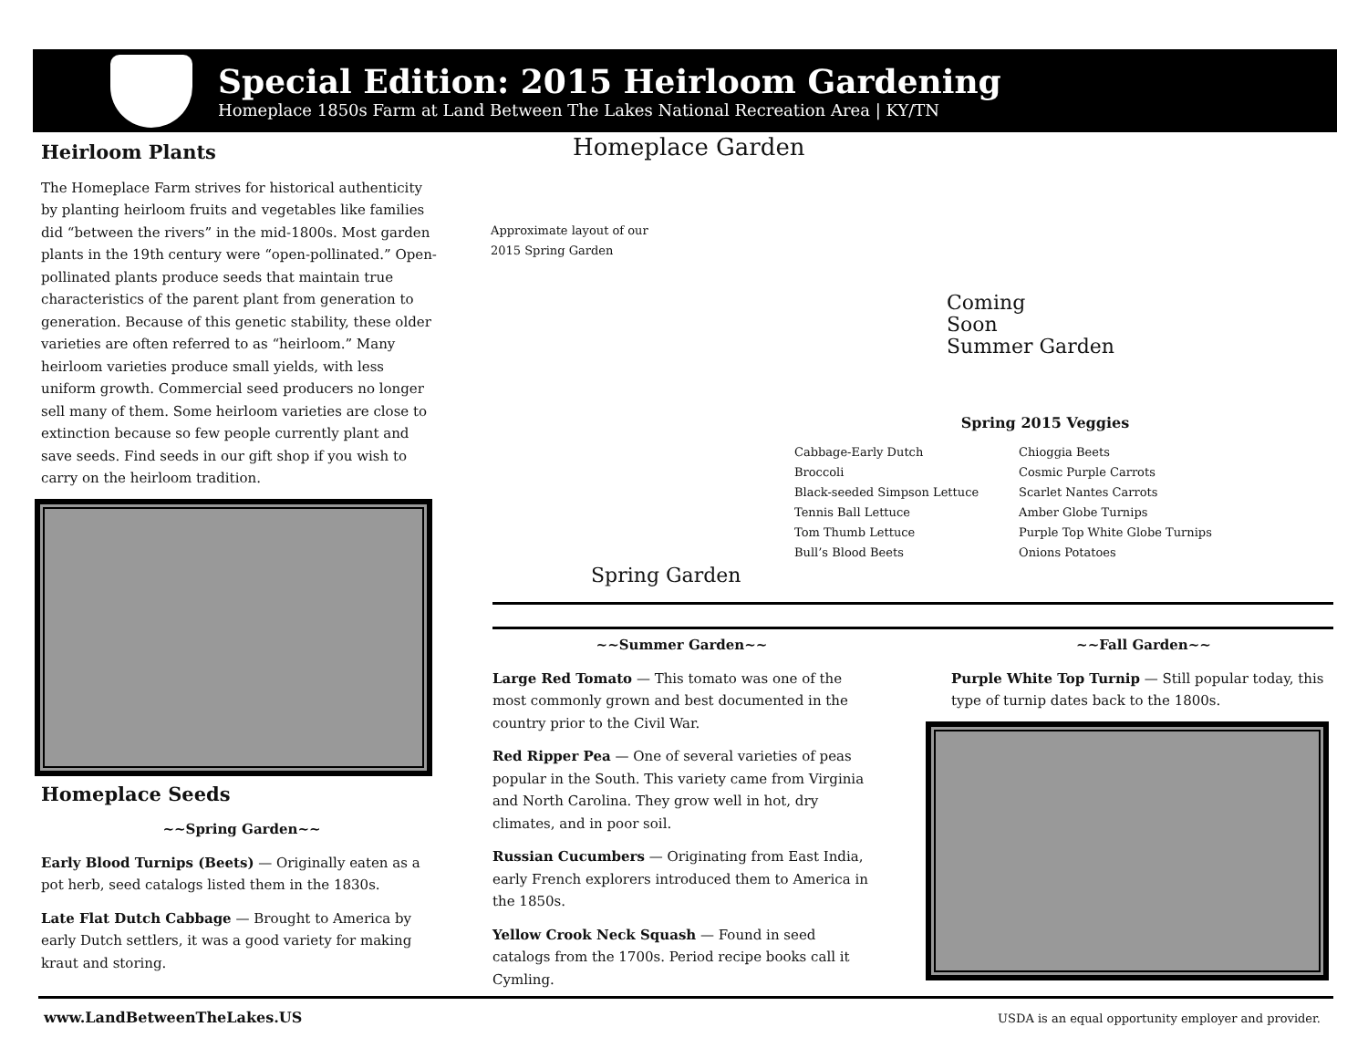Special Edition: 2015 Heirloom Gardening
Homeplace 1850s Farm at Land Between The Lakes National Recreation Area | KY/TN
Heirloom Plants
The Homeplace Farm strives for historical authenticity by planting heirloom fruits and vegetables like families did “between the rivers” in the mid-1800s. Most garden plants in the 19th century were “open-pollinated.” Open-pollinated plants produce seeds that maintain true characteristics of the parent plant from generation to generation. Because of this genetic stability, these older varieties are often referred to as “heirloom.” Many heirloom varieties produce small yields, with less uniform growth. Commercial seed producers no longer sell many of them. Some heirloom varieties are close to extinction because so few people currently plant and save seeds. Find seeds in our gift shop if you wish to carry on the heirloom tradition.
Homeplace Seeds
~~Spring Garden~~
Early Blood Turnips (Beets) — Originally eaten as a pot herb, seed catalogs listed them in the 1830s.
Late Flat Dutch Cabbage — Brought to America by early Dutch settlers, it was a good variety for making kraut and storing.
Homeplace Garden
Approximate layout of our
2015 Spring Garden
Coming
Soon
Summer Garden
Spring Garden
Spring 2015 Veggies
Cabbage-Early Dutch
Broccoli
Black-seeded Simpson Lettuce
Tennis Ball Lettuce
Tom Thumb Lettuce
Bull’s Blood Beets
Chioggia Beets
Cosmic Purple Carrots
Scarlet Nantes Carrots
Amber Globe Turnips
Purple Top White Globe Turnips
Onions Potatoes
~~Summer Garden~~
Large Red Tomato — This tomato was one of the most commonly grown and best documented in the country prior to the Civil War.
Red Ripper Pea — One of several varieties of peas popular in the South. This variety came from Virginia and North Carolina. They grow well in hot, dry climates, and in poor soil.
Russian Cucumbers — Originating from East India, early French explorers introduced them to America in the 1850s.
Yellow Crook Neck Squash — Found in seed catalogs from the 1700s. Period recipe books call it Cymling.
~~Fall Garden~~
Purple White Top Turnip — Still popular today, this type of turnip dates back to the 1800s.
www.LandBetweenTheLakes.US
USDA is an equal opportunity employer and provider.